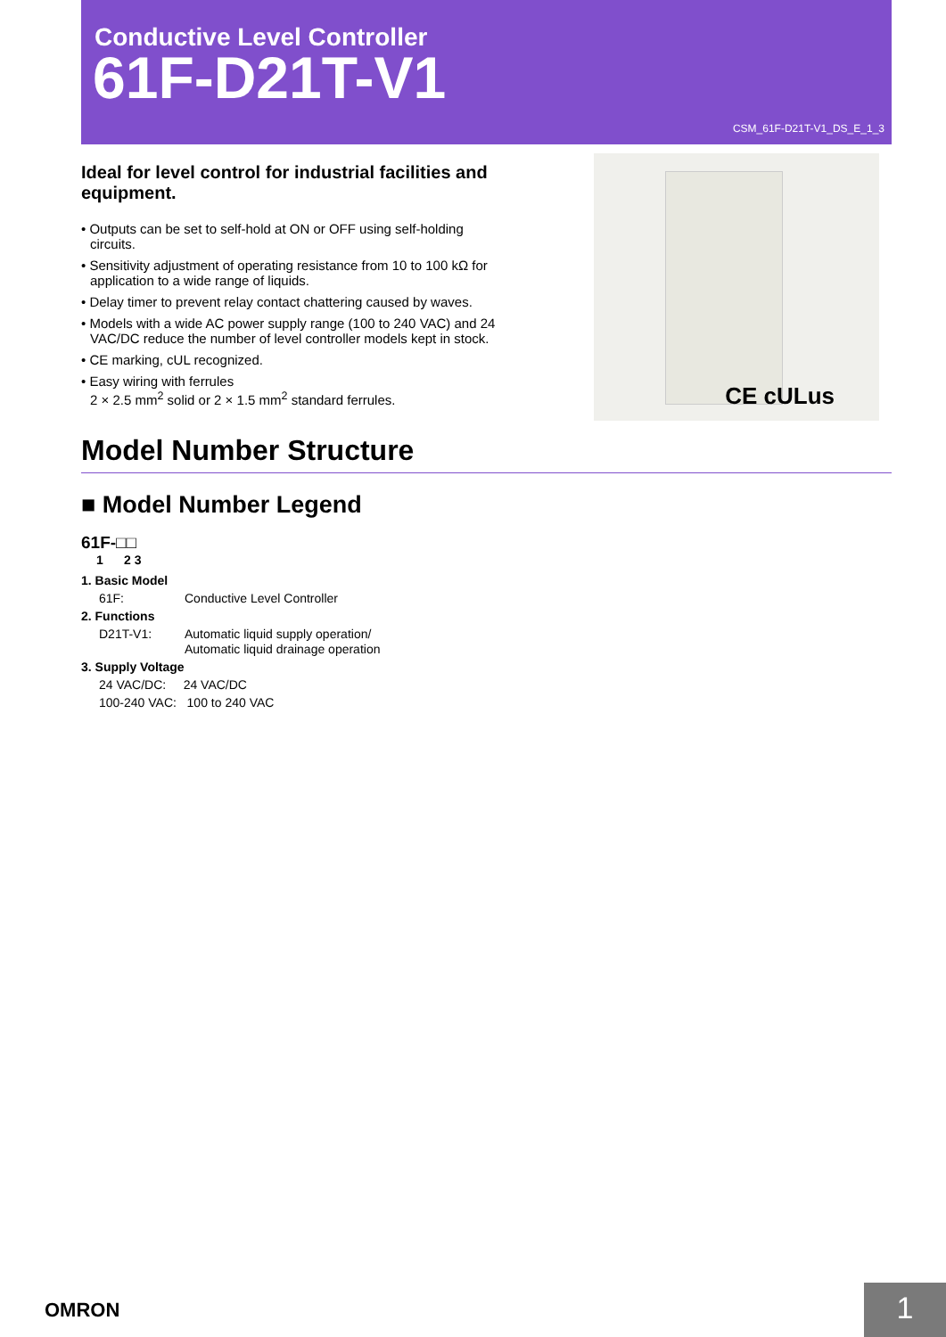Conductive Level Controller
61F-D21T-V1
CSM_61F-D21T-V1_DS_E_1_3
CE cULus
Ideal for level control for industrial facilities and equipment.
• Outputs can be set to self-hold at ON or OFF using self-holding circuits.
• Sensitivity adjustment of operating resistance from 10 to 100 kΩ for application to a wide range of liquids.
• Delay timer to prevent relay contact chattering caused by waves.
• Models with a wide AC power supply range (100 to 240 VAC) and 24 VAC/DC reduce the number of level controller models kept in stock.
• CE marking, cUL recognized.
• Easy wiring with ferrules
2 × 2.5 mm<sup>2</sup> solid or 2 × 1.5 mm<sup>2</sup> standard ferrules.
Model Number Structure
■ Model Number Legend
61F-□□
1 2 3
1. Basic Model
61F: Conductive Level Controller
2. Functions
D21T-V1: Automatic liquid supply operation/
Automatic liquid drainage operation
3. Supply Voltage
24 VAC/DC: 24 VAC/DC
100-240 VAC: 100 to 240 VAC
OMRON 1